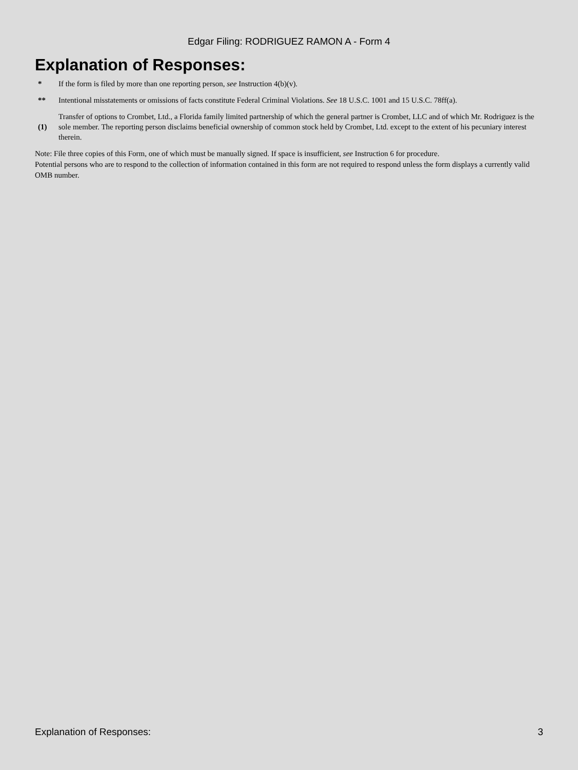Edgar Filing: RODRIGUEZ RAMON A - Form 4
Explanation of Responses:
| * | If the form is filed by more than one reporting person, see Instruction 4(b)(v). |
| ** | Intentional misstatements or omissions of facts constitute Federal Criminal Violations. See 18 U.S.C. 1001 and 15 U.S.C. 78ff(a). |
| (1) | Transfer of options to Crombet, Ltd., a Florida family limited partnership of which the general partner is Crombet, LLC and of which Mr. Rodriguez is the sole member. The reporting person disclaims beneficial ownership of common stock held by Crombet, Ltd. except to the extent of his pecuniary interest therein. |
Note: File three copies of this Form, one of which must be manually signed. If space is insufficient, see Instruction 6 for procedure.
Potential persons who are to respond to the collection of information contained in this form are not required to respond unless the form displays a currently valid OMB number.
Explanation of Responses: 3